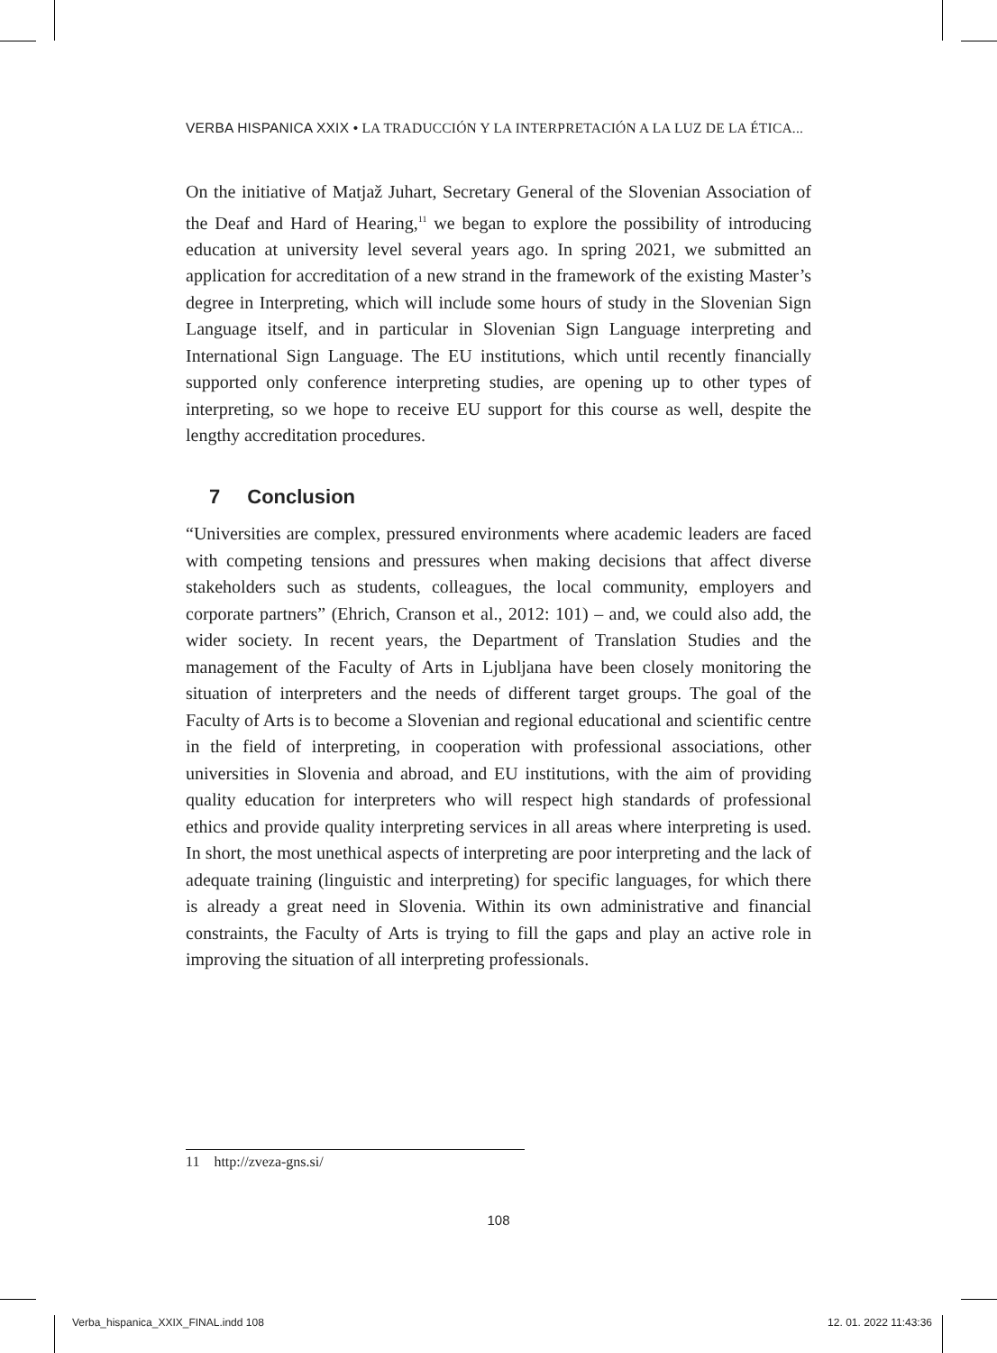VERBA HISPANICA XXIX • LA TRADUCCIÓN Y LA INTERPRETACIÓN A LA LUZ DE LA ÉTICA...
On the initiative of Matjaž Juhart, Secretary General of the Slovenian Association of the Deaf and Hard of Hearing,<sup>11</sup> we began to explore the possibility of introducing education at university level several years ago. In spring 2021, we submitted an application for accreditation of a new strand in the framework of the existing Master’s degree in Interpreting, which will include some hours of study in the Slovenian Sign Language itself, and in particular in Slovenian Sign Language interpreting and International Sign Language. The EU institutions, which until recently financially supported only conference interpreting studies, are opening up to other types of interpreting, so we hope to receive EU support for this course as well, despite the lengthy accreditation procedures.
7 Conclusion
“Universities are complex, pressured environments where academic leaders are faced with competing tensions and pressures when making decisions that affect diverse stakeholders such as students, colleagues, the local community, employers and corporate partners” (Ehrich, Cranson et al., 2012: 101) – and, we could also add, the wider society. In recent years, the Department of Translation Studies and the management of the Faculty of Arts in Ljubljana have been closely monitoring the situation of interpreters and the needs of different target groups. The goal of the Faculty of Arts is to become a Slovenian and regional educational and scientific centre in the field of interpreting, in cooperation with professional associations, other universities in Slovenia and abroad, and EU institutions, with the aim of providing quality education for interpreters who will respect high standards of professional ethics and provide quality interpreting services in all areas where interpreting is used. In short, the most unethical aspects of interpreting are poor interpreting and the lack of adequate training (linguistic and interpreting) for specific languages, for which there is already a great need in Slovenia. Within its own administrative and financial constraints, the Faculty of Arts is trying to fill the gaps and play an active role in improving the situation of all interpreting professionals.
11 http://zveza-gns.si/
108
Verba_hispanica_XXIX_FINAL.indd 108
12. 01. 2022 11:43:36